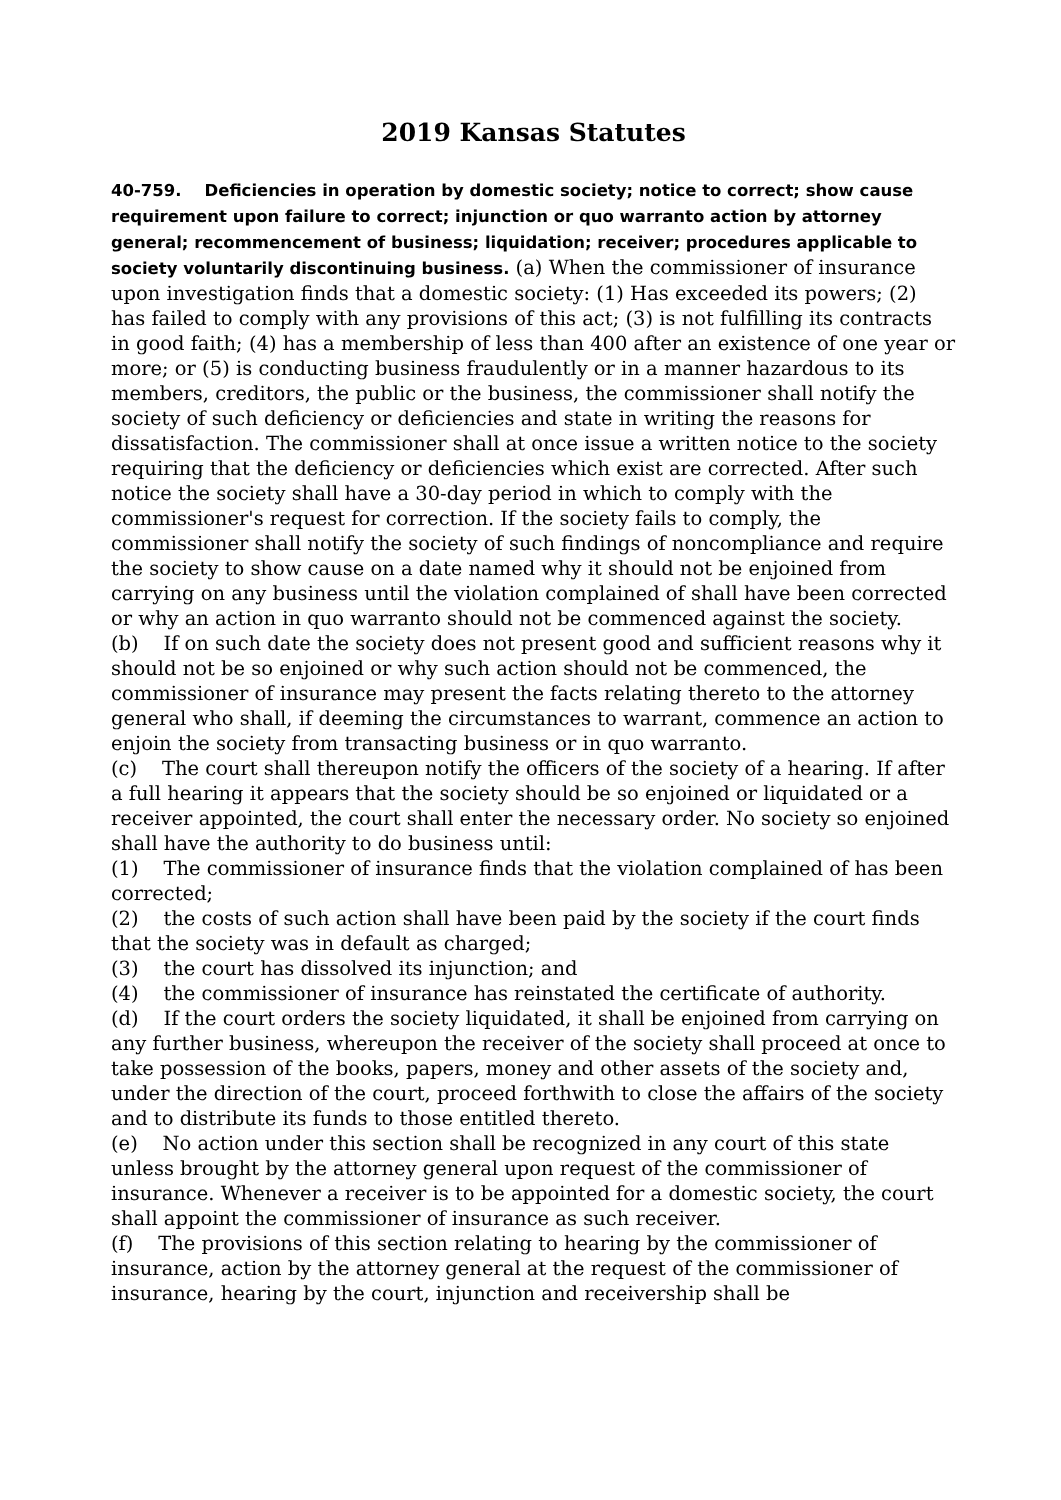2019 Kansas Statutes
40-759. Deficiencies in operation by domestic society; notice to correct; show cause requirement upon failure to correct; injunction or quo warranto action by attorney general; recommencement of business; liquidation; receiver; procedures applicable to society voluntarily discontinuing business. (a) When the commissioner of insurance upon investigation finds that a domestic society: (1) Has exceeded its powers; (2) has failed to comply with any provisions of this act; (3) is not fulfilling its contracts in good faith; (4) has a membership of less than 400 after an existence of one year or more; or (5) is conducting business fraudulently or in a manner hazardous to its members, creditors, the public or the business, the commissioner shall notify the society of such deficiency or deficiencies and state in writing the reasons for dissatisfaction. The commissioner shall at once issue a written notice to the society requiring that the deficiency or deficiencies which exist are corrected. After such notice the society shall have a 30-day period in which to comply with the commissioner's request for correction. If the society fails to comply, the commissioner shall notify the society of such findings of noncompliance and require the society to show cause on a date named why it should not be enjoined from carrying on any business until the violation complained of shall have been corrected or why an action in quo warranto should not be commenced against the society.
(b) If on such date the society does not present good and sufficient reasons why it should not be so enjoined or why such action should not be commenced, the commissioner of insurance may present the facts relating thereto to the attorney general who shall, if deeming the circumstances to warrant, commence an action to enjoin the society from transacting business or in quo warranto.
(c) The court shall thereupon notify the officers of the society of a hearing. If after a full hearing it appears that the society should be so enjoined or liquidated or a receiver appointed, the court shall enter the necessary order. No society so enjoined shall have the authority to do business until:
(1) The commissioner of insurance finds that the violation complained of has been corrected;
(2) the costs of such action shall have been paid by the society if the court finds that the society was in default as charged;
(3) the court has dissolved its injunction; and
(4) the commissioner of insurance has reinstated the certificate of authority.
(d) If the court orders the society liquidated, it shall be enjoined from carrying on any further business, whereupon the receiver of the society shall proceed at once to take possession of the books, papers, money and other assets of the society and, under the direction of the court, proceed forthwith to close the affairs of the society and to distribute its funds to those entitled thereto.
(e) No action under this section shall be recognized in any court of this state unless brought by the attorney general upon request of the commissioner of insurance. Whenever a receiver is to be appointed for a domestic society, the court shall appoint the commissioner of insurance as such receiver.
(f) The provisions of this section relating to hearing by the commissioner of insurance, action by the attorney general at the request of the commissioner of insurance, hearing by the court, injunction and receivership shall be